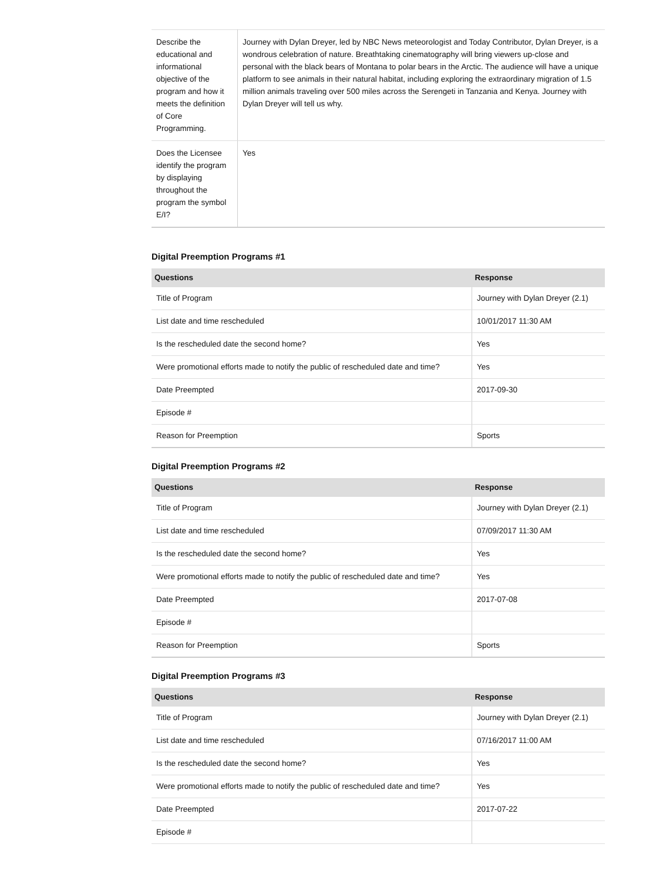| Describe the educational and informational objective of the program and how it meets the definition of Core Programming. | Journey with Dylan Dreyer, led by NBC News meteorologist and Today Contributor, Dylan Dreyer, is a wondrous celebration of nature. Breathtaking cinematography will bring viewers up-close and personal with the black bears of Montana to polar bears in the Arctic. The audience will have a unique platform to see animals in their natural habitat, including exploring the extraordinary migration of 1.5 million animals traveling over 500 miles across the Serengeti in Tanzania and Kenya. Journey with Dylan Dreyer will tell us why. |
| Does the Licensee identify the program by displaying throughout the program the symbol E/I? | Yes |
Digital Preemption Programs #1
| Questions | Response |
| --- | --- |
| Title of Program | Journey with Dylan Dreyer (2.1) |
| List date and time rescheduled | 10/01/2017 11:30 AM |
| Is the rescheduled date the second home? | Yes |
| Were promotional efforts made to notify the public of rescheduled date and time? | Yes |
| Date Preempted | 2017-09-30 |
| Episode # | |
| Reason for Preemption | Sports |
Digital Preemption Programs #2
| Questions | Response |
| --- | --- |
| Title of Program | Journey with Dylan Dreyer (2.1) |
| List date and time rescheduled | 07/09/2017 11:30 AM |
| Is the rescheduled date the second home? | Yes |
| Were promotional efforts made to notify the public of rescheduled date and time? | Yes |
| Date Preempted | 2017-07-08 |
| Episode # | |
| Reason for Preemption | Sports |
Digital Preemption Programs #3
| Questions | Response |
| --- | --- |
| Title of Program | Journey with Dylan Dreyer (2.1) |
| List date and time rescheduled | 07/16/2017 11:00 AM |
| Is the rescheduled date the second home? | Yes |
| Were promotional efforts made to notify the public of rescheduled date and time? | Yes |
| Date Preempted | 2017-07-22 |
| Episode # | |